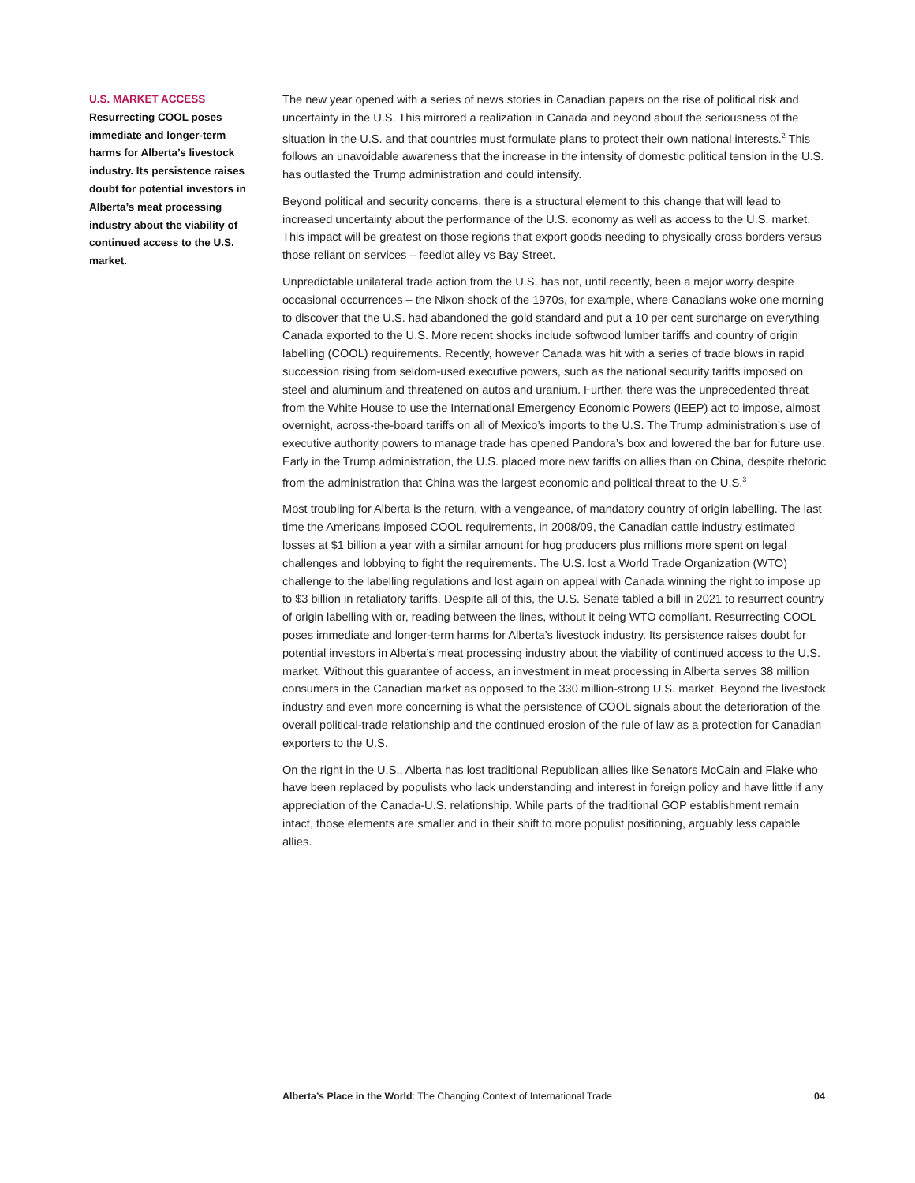U.S. MARKET ACCESS
Resurrecting COOL poses immediate and longer-term harms for Alberta’s livestock industry. Its persistence raises doubt for potential investors in Alberta’s meat processing industry about the viability of continued access to the U.S. market.
The new year opened with a series of news stories in Canadian papers on the rise of political risk and uncertainty in the U.S. This mirrored a realization in Canada and beyond about the seriousness of the situation in the U.S. and that countries must formulate plans to protect their own national interests.<sup>2</sup> This follows an unavoidable awareness that the increase in the intensity of domestic political tension in the U.S. has outlasted the Trump administration and could intensify.
Beyond political and security concerns, there is a structural element to this change that will lead to increased uncertainty about the performance of the U.S. economy as well as access to the U.S. market. This impact will be greatest on those regions that export goods needing to physically cross borders versus those reliant on services – feedlot alley vs Bay Street.
Unpredictable unilateral trade action from the U.S. has not, until recently, been a major worry despite occasional occurrences – the Nixon shock of the 1970s, for example, where Canadians woke one morning to discover that the U.S. had abandoned the gold standard and put a 10 per cent surcharge on everything Canada exported to the U.S. More recent shocks include softwood lumber tariffs and country of origin labelling (COOL) requirements. Recently, however Canada was hit with a series of trade blows in rapid succession rising from seldom-used executive powers, such as the national security tariffs imposed on steel and aluminum and threatened on autos and uranium. Further, there was the unprecedented threat from the White House to use the International Emergency Economic Powers (IEEP) act to impose, almost overnight, across-the-board tariffs on all of Mexico’s imports to the U.S. The Trump administration’s use of executive authority powers to manage trade has opened Pandora’s box and lowered the bar for future use. Early in the Trump administration, the U.S. placed more new tariffs on allies than on China, despite rhetoric from the administration that China was the largest economic and political threat to the U.S.<sup>3</sup>
Most troubling for Alberta is the return, with a vengeance, of mandatory country of origin labelling. The last time the Americans imposed COOL requirements, in 2008/09, the Canadian cattle industry estimated losses at $1 billion a year with a similar amount for hog producers plus millions more spent on legal challenges and lobbying to fight the requirements. The U.S. lost a World Trade Organization (WTO) challenge to the labelling regulations and lost again on appeal with Canada winning the right to impose up to $3 billion in retaliatory tariffs. Despite all of this, the U.S. Senate tabled a bill in 2021 to resurrect country of origin labelling with or, reading between the lines, without it being WTO compliant. Resurrecting COOL poses immediate and longer-term harms for Alberta’s livestock industry. Its persistence raises doubt for potential investors in Alberta’s meat processing industry about the viability of continued access to the U.S. market. Without this guarantee of access, an investment in meat processing in Alberta serves 38 million consumers in the Canadian market as opposed to the 330 million-strong U.S. market. Beyond the livestock industry and even more concerning is what the persistence of COOL signals about the deterioration of the overall political-trade relationship and the continued erosion of the rule of law as a protection for Canadian exporters to the U.S.
On the right in the U.S., Alberta has lost traditional Republican allies like Senators McCain and Flake who have been replaced by populists who lack understanding and interest in foreign policy and have little if any appreciation of the Canada-U.S. relationship. While parts of the traditional GOP establishment remain intact, those elements are smaller and in their shift to more populist positioning, arguably less capable allies.
Alberta’s Place in the World: The Changing Context of International Trade 04